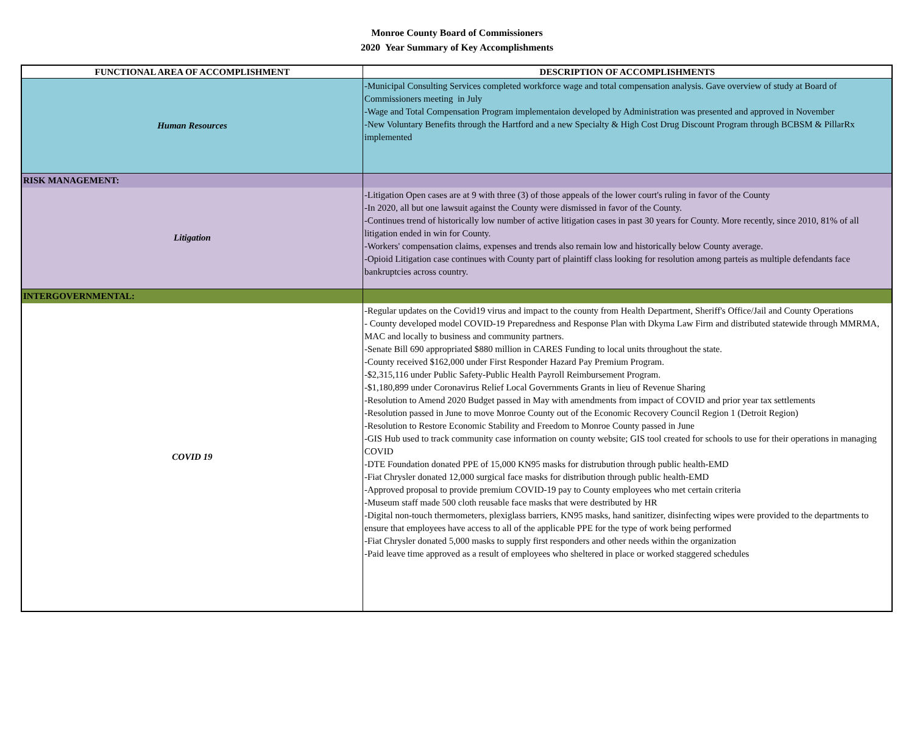Monroe County Board of Commissioners
2020 Year Summary of Key Accomplishments
| FUNCTIONAL AREA OF ACCOMPLISHMENT | DESCRIPTION OF ACCOMPLISHMENTS |
| --- | --- |
| Human Resources | -Municipal Consulting Services completed workforce wage and total compensation analysis. Gave overview of study at Board of Commissioners meeting in July -Wage and Total Compensation Program implementaion developed by Administration was presented and approved in November -New Voluntary Benefits through the Hartford and a new Specialty & High Cost Drug Discount Program through BCBSM & PillarRx implemented |
| RISK MANAGEMENT: | |
| Litigation | -Litigation Open cases are at 9 with three (3) of those appeals of the lower court's ruling in favor of the County -In 2020, all but one lawsuit against the County were dismissed in favor of the County. -Continues trend of historically low number of active litigation cases in past 30 years for County. More recently, since 2010, 81% of all litigation ended in win for County. -Workers' compensation claims, expenses and trends also remain low and historically below County average. -Opioid Litigation case continues with County part of plaintiff class looking for resolution among parteis as multiple defendants face bankruptcies across country. |
| INTERGOVERNMENTAL: | |
| COVID 19 | -Regular updates on the Covid19 virus and impact to the county from Health Department, Sheriff's Office/Jail and County Operations - County developed model COVID-19 Preparedness and Response Plan with Dkyma Law Firm and distributed statewide through MMRMA, MAC and locally to business and community partners. -Senate Bill 690 appropriated $880 million in CARES Funding to local units throughout the state. -County received $162,000 under First Responder Hazard Pay Premium Program. -$2,315,116 under Public Safety-Public Health Payroll Reimbursement Program. -$1,180,899 under Coronavirus Relief Local Governments Grants in lieu of Revenue Sharing -Resolution to Amend 2020 Budget passed in May with amendments from impact of COVID and prior year tax settlements -Resolution passed in June to move Monroe County out of the Economic Recovery Council Region 1 (Detroit Region) -Resolution to Restore Economic Stability and Freedom to Monroe County passed in June -GIS Hub used to track community case information on county website; GIS tool created for schools to use for their operations in managing COVID -DTE Foundation donated PPE of 15,000 KN95 masks for distrubution through public health-EMD -Fiat Chrysler donated 12,000 surgical face masks for distribution through public health-EMD -Approved proposal to provide premium COVID-19 pay to County employees who met certain criteria -Museum staff made 500 cloth reusable face masks that were destributed by HR -Digital non-touch thermometers, plexiglass barriers, KN95 masks, hand sanitizer, disinfecting wipes were provided to the departments to ensure that employees have access to all of the applicable PPE for the type of work being performed -Fiat Chrysler donated 5,000 masks to supply first responders and other needs within the organization -Paid leave time approved as a result of employees who sheltered in place or worked staggered schedules |